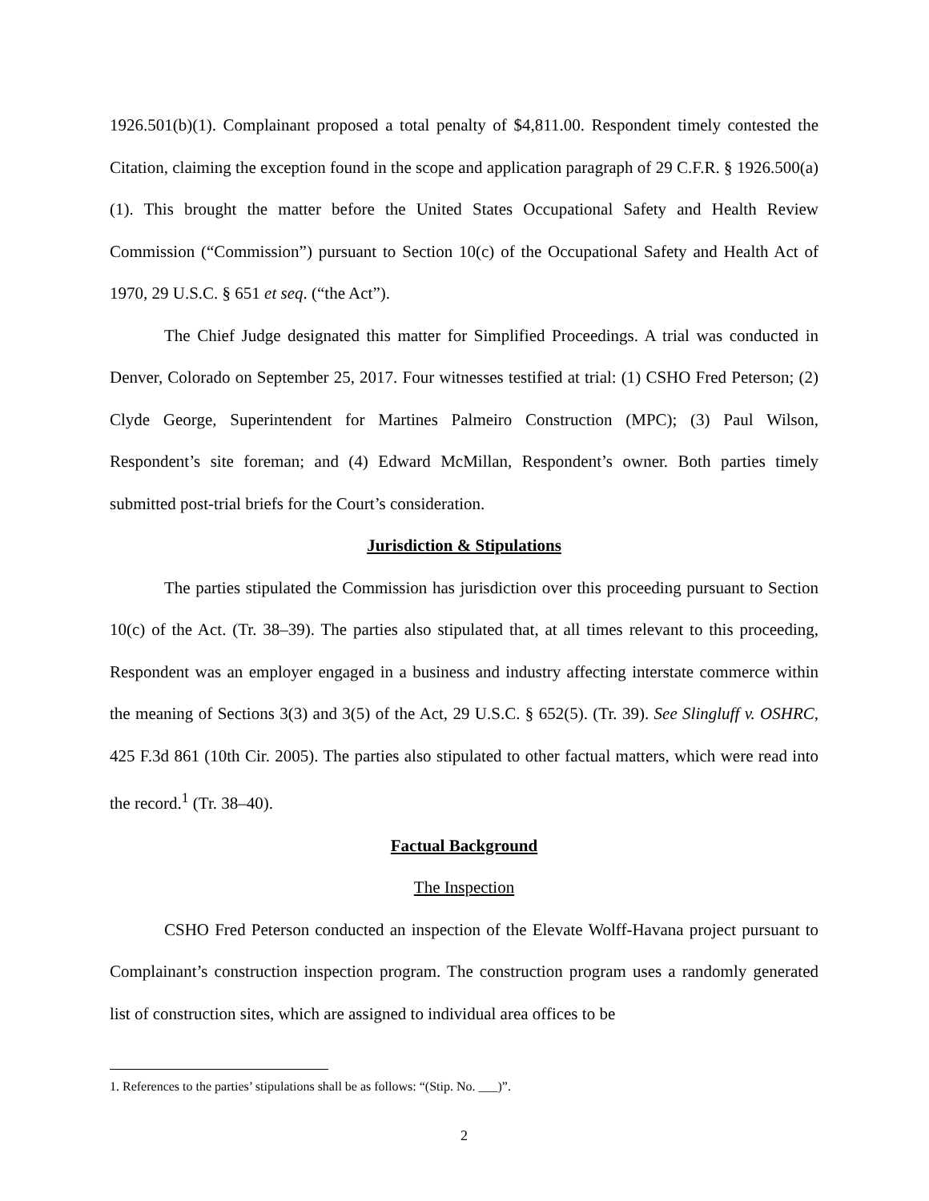1926.501(b)(1). Complainant proposed a total penalty of $4,811.00. Respondent timely contested the Citation, claiming the exception found in the scope and application paragraph of 29 C.F.R. § 1926.500(a)(1). This brought the matter before the United States Occupational Safety and Health Review Commission (“Commission”) pursuant to Section 10(c) of the Occupational Safety and Health Act of 1970, 29 U.S.C. § 651 et seq. (“the Act”).
The Chief Judge designated this matter for Simplified Proceedings. A trial was conducted in Denver, Colorado on September 25, 2017. Four witnesses testified at trial: (1) CSHO Fred Peterson; (2) Clyde George, Superintendent for Martines Palmeiro Construction (MPC); (3) Paul Wilson, Respondent’s site foreman; and (4) Edward McMillan, Respondent’s owner. Both parties timely submitted post-trial briefs for the Court’s consideration.
Jurisdiction & Stipulations
The parties stipulated the Commission has jurisdiction over this proceeding pursuant to Section 10(c) of the Act. (Tr. 38–39). The parties also stipulated that, at all times relevant to this proceeding, Respondent was an employer engaged in a business and industry affecting interstate commerce within the meaning of Sections 3(3) and 3(5) of the Act, 29 U.S.C. § 652(5). (Tr. 39). See Slingluff v. OSHRC, 425 F.3d 861 (10th Cir. 2005). The parties also stipulated to other factual matters, which were read into the record.<sup>1</sup> (Tr. 38–40).
Factual Background
The Inspection
CSHO Fred Peterson conducted an inspection of the Elevate Wolff-Havana project pursuant to Complainant’s construction inspection program. The construction program uses a randomly generated list of construction sites, which are assigned to individual area offices to be
1. References to the parties’ stipulations shall be as follows: “(Stip. No. ___)”.
2